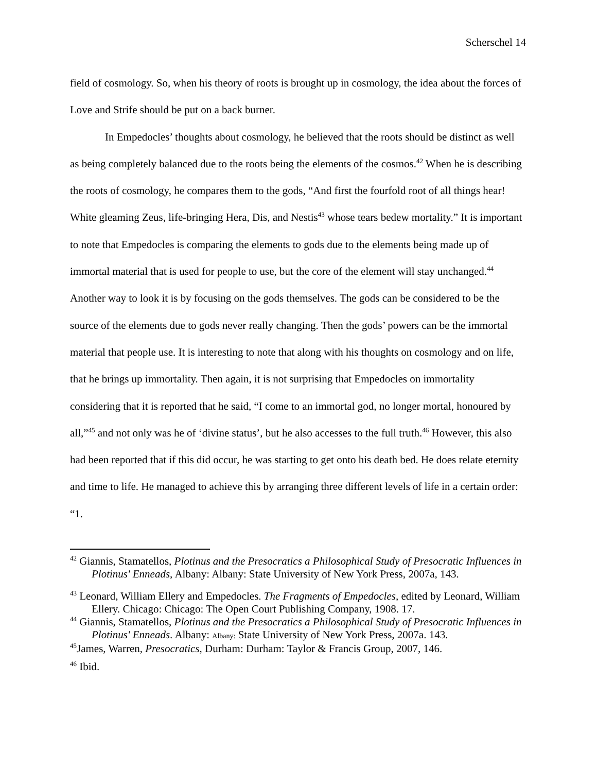Scherschel 14
field of cosmology. So, when his theory of roots is brought up in cosmology, the idea about the forces of Love and Strife should be put on a back burner.
In Empedocles’ thoughts about cosmology, he believed that the roots should be distinct as well as being completely balanced due to the roots being the elements of the cosmos.<sup>42</sup> When he is describing the roots of cosmology, he compares them to the gods, “And first the fourfold root of all things hear! White gleaming Zeus, life-bringing Hera, Dis, and Nestis<sup>43</sup> whose tears bedew mortality.” It is important to note that Empedocles is comparing the elements to gods due to the elements being made up of immortal material that is used for people to use, but the core of the element will stay unchanged.<sup>44</sup> Another way to look it is by focusing on the gods themselves. The gods can be considered to be the source of the elements due to gods never really changing. Then the gods’ powers can be the immortal material that people use. It is interesting to note that along with his thoughts on cosmology and on life, that he brings up immortality. Then again, it is not surprising that Empedocles on immortality considering that it is reported that he said, “I come to an immortal god, no longer mortal, honoured by all,”<sup>45</sup> and not only was he of ‘divine status’, but he also accesses to the full truth.<sup>46</sup> However, this also had been reported that if this did occur, he was starting to get onto his death bed. He does relate eternity and time to life. He managed to achieve this by arranging three different levels of life in a certain order: “1.
<sup>42</sup> Giannis, Stamatellos, Plotinus and the Presocratics a Philosophical Study of Presocratic Influences in Plotinus' Enneads, Albany: Albany: State University of New York Press, 2007a, 143.
<sup>43</sup> Leonard, William Ellery and Empedocles. The Fragments of Empedocles, edited by Leonard, William Ellery. Chicago: Chicago: The Open Court Publishing Company, 1908. 17.
<sup>44</sup> Giannis, Stamatellos, Plotinus and the Presocratics a Philosophical Study of Presocratic Influences in Plotinus' Enneads. Albany: Albany: State University of New York Press, 2007a. 143.
<sup>45</sup> James, Warren, Presocratics, Durham: Durham: Taylor & Francis Group, 2007, 146.
<sup>46</sup> Ibid.